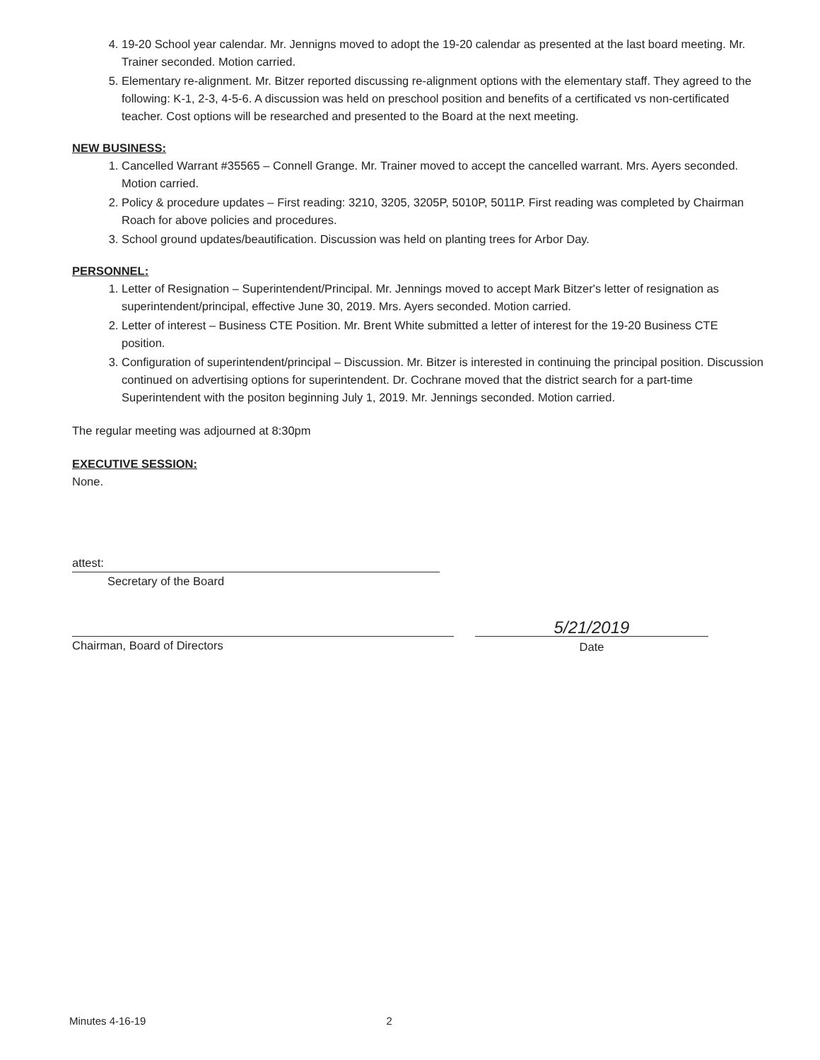4. 19-20 School year calendar. Mr. Jennigns moved to adopt the 19-20 calendar as presented at the last board meeting. Mr. Trainer seconded. Motion carried.
5. Elementary re-alignment. Mr. Bitzer reported discussing re-alignment options with the elementary staff. They agreed to the following: K-1, 2-3, 4-5-6. A discussion was held on preschool position and benefits of a certificated vs non-certificated teacher. Cost options will be researched and presented to the Board at the next meeting.
NEW BUSINESS:
1. Cancelled Warrant #35565 – Connell Grange. Mr. Trainer moved to accept the cancelled warrant. Mrs. Ayers seconded. Motion carried.
2. Policy & procedure updates – First reading: 3210, 3205, 3205P, 5010P, 5011P. First reading was completed by Chairman Roach for above policies and procedures.
3. School ground updates/beautification. Discussion was held on planting trees for Arbor Day.
PERSONNEL:
1. Letter of Resignation – Superintendent/Principal. Mr. Jennings moved to accept Mark Bitzer's letter of resignation as superintendent/principal, effective June 30, 2019. Mrs. Ayers seconded. Motion carried.
2. Letter of interest – Business CTE Position. Mr. Brent White submitted a letter of interest for the 19-20 Business CTE position.
3. Configuration of superintendent/principal – Discussion. Mr. Bitzer is interested in continuing the principal position. Discussion continued on advertising options for superintendent. Dr. Cochrane moved that the district search for a part-time Superintendent with the positon beginning July 1, 2019. Mr. Jennings seconded. Motion carried.
The regular meeting was adjourned at 8:30pm
EXECUTIVE SESSION:
None.
attest:
Secretary of the Board
Chairman, Board of Directors
5/21/2019
Date
Minutes 4-16-19 2